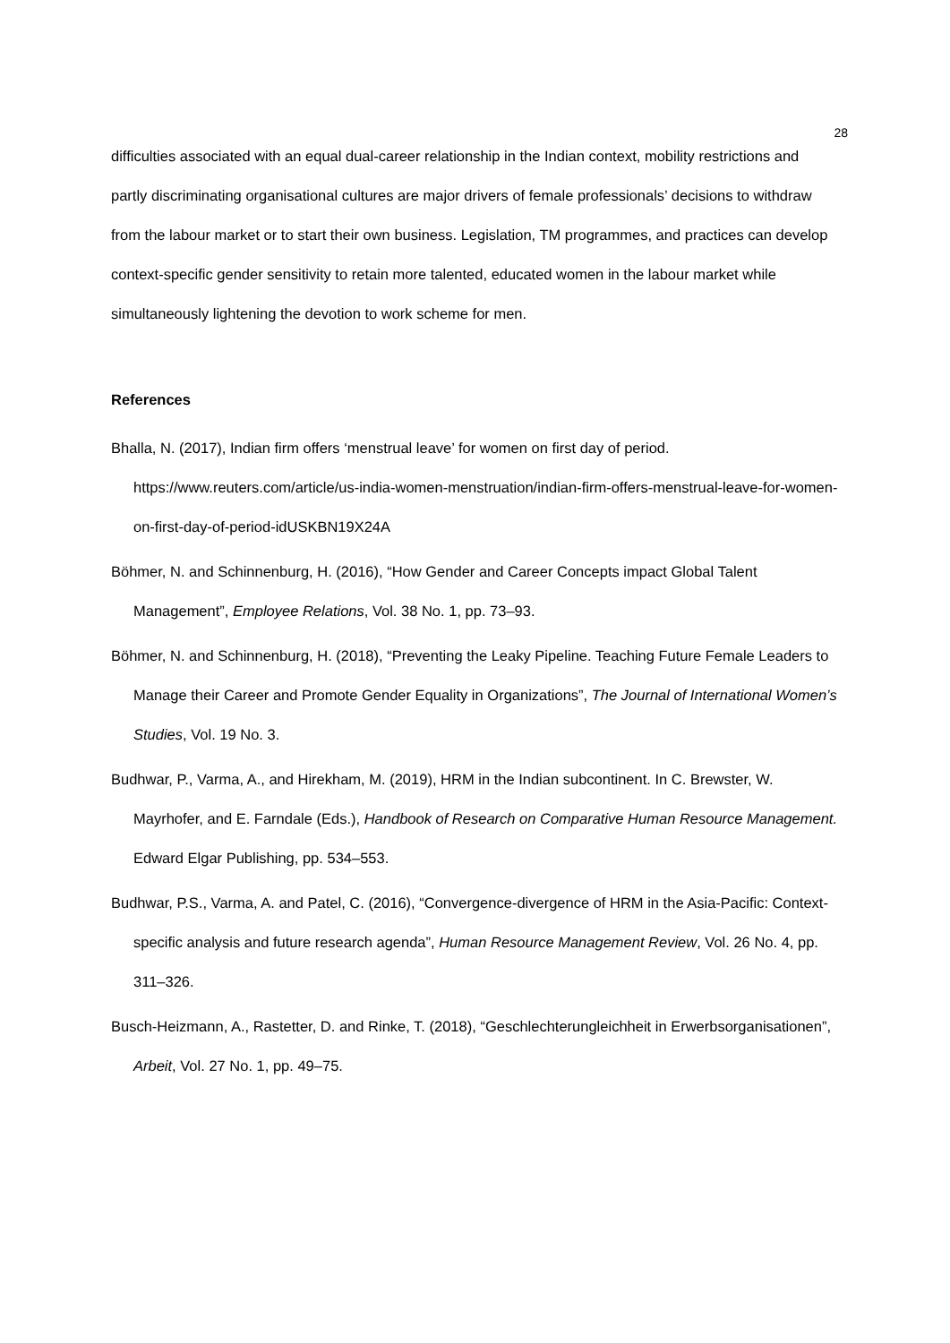28
difficulties associated with an equal dual-career relationship in the Indian context, mobility restrictions and partly discriminating organisational cultures are major drivers of female professionals’ decisions to withdraw from the labour market or to start their own business. Legislation, TM programmes, and practices can develop context-specific gender sensitivity to retain more talented, educated women in the labour market while simultaneously lightening the devotion to work scheme for men.
References
Bhalla, N. (2017), Indian firm offers ‘menstrual leave’ for women on first day of period. https://www.reuters.com/article/us-india-women-menstruation/indian-firm-offers-menstrual-leave-for-women-on-first-day-of-period-idUSKBN19X24A
Böhmer, N. and Schinnenburg, H. (2016), “How Gender and Career Concepts impact Global Talent Management”, Employee Relations, Vol. 38 No. 1, pp. 73–93.
Böhmer, N. and Schinnenburg, H. (2018), “Preventing the Leaky Pipeline. Teaching Future Female Leaders to Manage their Career and Promote Gender Equality in Organizations”, The Journal of International Women’s Studies, Vol. 19 No. 3.
Budhwar, P., Varma, A., and Hirekham, M. (2019), HRM in the Indian subcontinent. In C. Brewster, W. Mayrhofer, and E. Farndale (Eds.), Handbook of Research on Comparative Human Resource Management. Edward Elgar Publishing, pp. 534–553.
Budhwar, P.S., Varma, A. and Patel, C. (2016), “Convergence-divergence of HRM in the Asia-Pacific: Context-specific analysis and future research agenda”, Human Resource Management Review, Vol. 26 No. 4, pp. 311–326.
Busch-Heizmann, A., Rastetter, D. and Rinke, T. (2018), “Geschlechterungleichheit in Erwerbsorganisationen”, Arbeit, Vol. 27 No. 1, pp. 49–75.